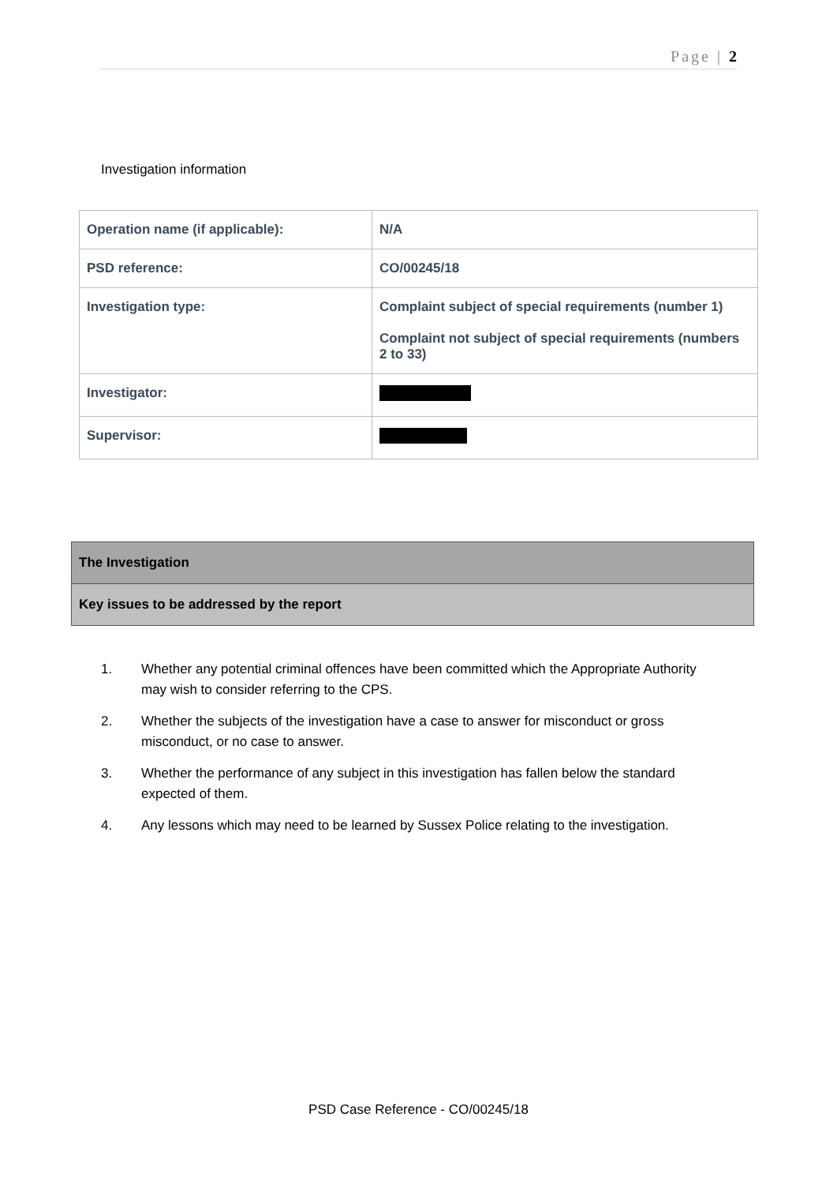Page | 2
Investigation information
| Operation name (if applicable): | N/A |
| PSD reference: | CO/00245/18 |
| Investigation type: | Complaint subject of special requirements (number 1) Complaint not subject of special requirements (numbers 2 to 33) |
| Investigator: | |
| Supervisor: | |
The Investigation
Key issues to be addressed by the report
1. Whether any potential criminal offences have been committed which the Appropriate Authority may wish to consider referring to the CPS.
2. Whether the subjects of the investigation have a case to answer for misconduct or gross misconduct, or no case to answer.
3. Whether the performance of any subject in this investigation has fallen below the standard expected of them.
4. Any lessons which may need to be learned by Sussex Police relating to the investigation.
PSD Case Reference - CO/00245/18